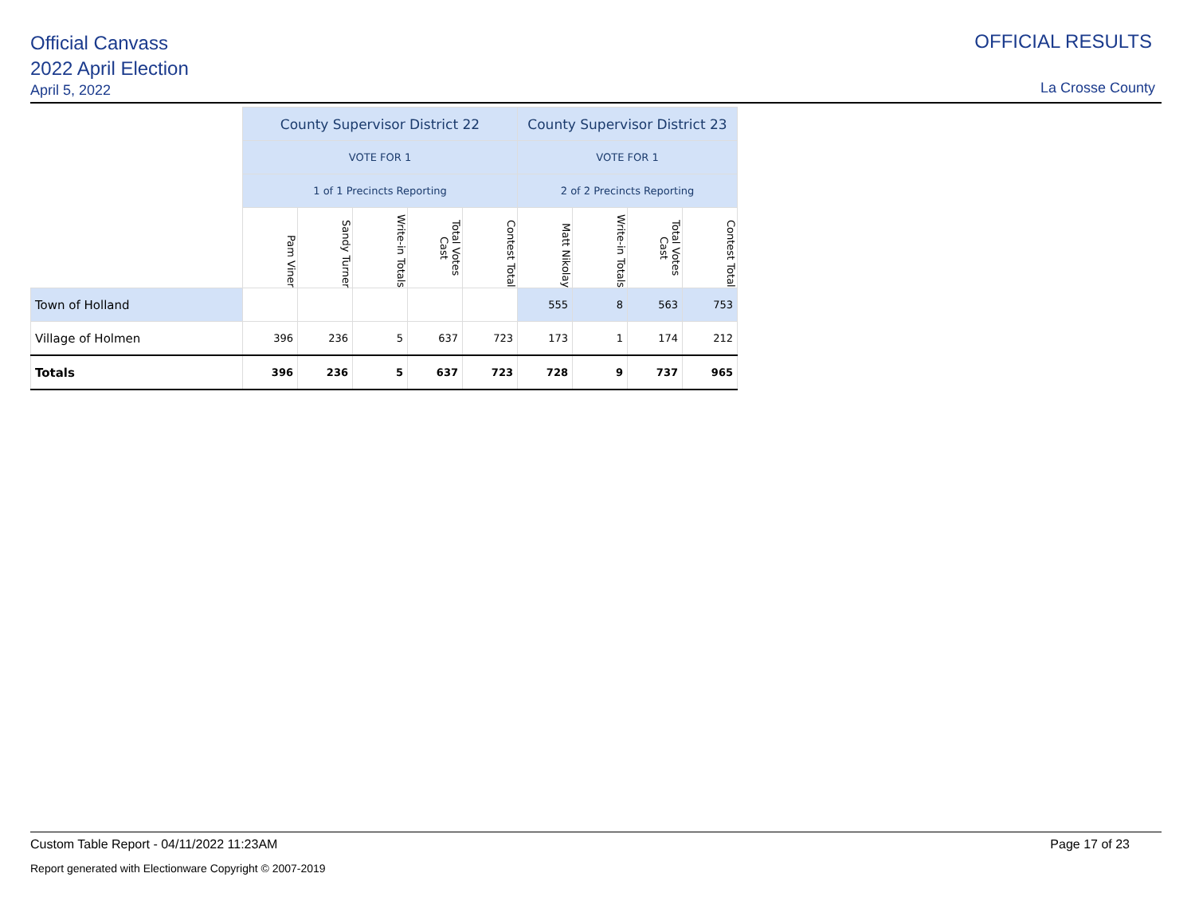Official Canvass
2022 April Election
April 5, 2022
OFFICIAL RESULTS
La Crosse County
| | County Supervisor District 22 | | | | | County Supervisor District 23 | | | |
| | VOTE FOR 1 | | | | | VOTE FOR 1 | | | |
| | 1 of 1 Precincts Reporting | | | | | 2 of 2 Precincts Reporting | | | |
| | Pam Viner | Sandy Turner | Write-in Totals | Total Votes Cast | Contest Total | Matt Nikolay | Write-in Totals | Total Votes Cast | Contest Total |
| Town of Holland | | | | | | 555 | 8 | 563 | 753 |
| Village of Holmen | 396 | 236 | 5 | 637 | 723 | 173 | 1 | 174 | 212 |
| Totals | 396 | 236 | 5 | 637 | 723 | 728 | 9 | 737 | 965 |
Custom Table Report - 04/11/2022 11:23AM Page 17 of 23
Report generated with Electionware Copyright © 2007-2019